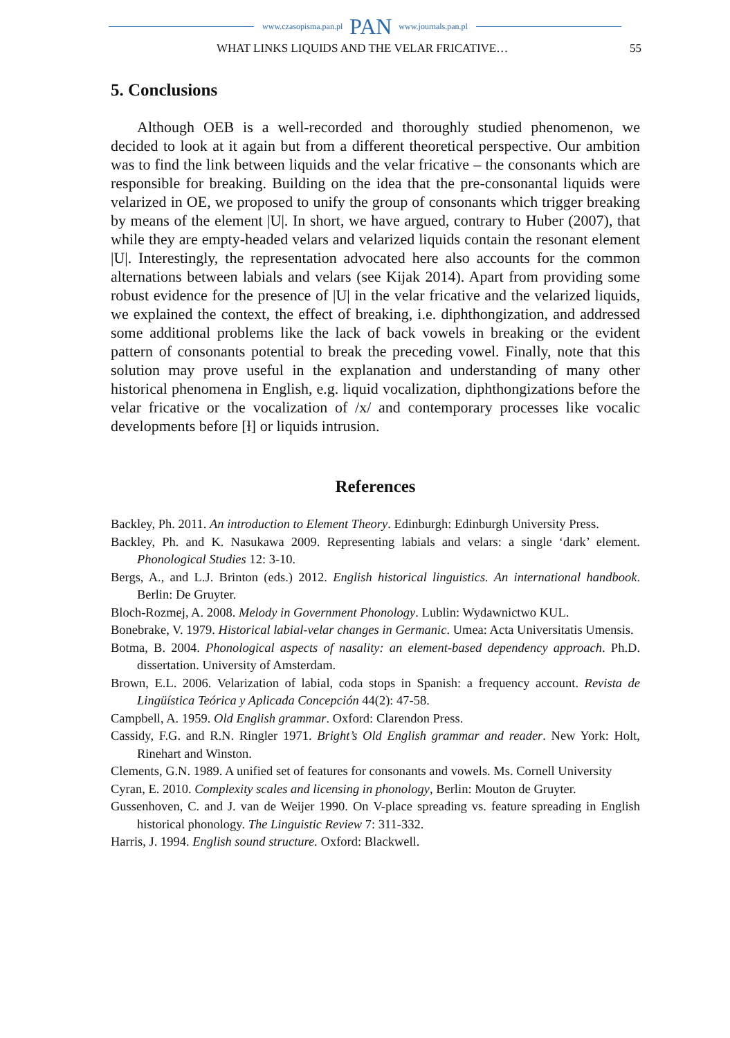www.czasopisma.pan.pl PAN www.journals.pan.pl
WHAT LINKS LIQUIDS AND THE VELAR FRICATIVE… 55
5. Conclusions
Although OEB is a well-recorded and thoroughly studied phenomenon, we decided to look at it again but from a different theoretical perspective. Our ambition was to find the link between liquids and the velar fricative – the consonants which are responsible for breaking. Building on the idea that the pre-consonantal liquids were velarized in OE, we proposed to unify the group of consonants which trigger breaking by means of the element |U|. In short, we have argued, contrary to Huber (2007), that while they are empty-headed velars and velarized liquids contain the resonant element |U|. Interestingly, the representation advocated here also accounts for the common alternations between labials and velars (see Kijak 2014). Apart from providing some robust evidence for the presence of |U| in the velar fricative and the velarized liquids, we explained the context, the effect of breaking, i.e. diphthongization, and addressed some additional problems like the lack of back vowels in breaking or the evident pattern of consonants potential to break the preceding vowel. Finally, note that this solution may prove useful in the explanation and understanding of many other historical phenomena in English, e.g. liquid vocalization, diphthongizations before the velar fricative or the vocalization of /x/ and contemporary processes like vocalic developments before [ɫ] or liquids intrusion.
References
Backley, Ph. 2011. An introduction to Element Theory. Edinburgh: Edinburgh University Press.
Backley, Ph. and K. Nasukawa 2009. Representing labials and velars: a single ‘dark’ element. Phonological Studies 12: 3-10.
Bergs, A., and L.J. Brinton (eds.) 2012. English historical linguistics. An international handbook. Berlin: De Gruyter.
Bloch-Rozmej, A. 2008. Melody in Government Phonology. Lublin: Wydawnictwo KUL.
Bonebrake, V. 1979. Historical labial-velar changes in Germanic. Umea: Acta Universitatis Umensis.
Botma, B. 2004. Phonological aspects of nasality: an element-based dependency approach. Ph.D. dissertation. University of Amsterdam.
Brown, E.L. 2006. Velarization of labial, coda stops in Spanish: a frequency account. Revista de Lingüística Teórica y Aplicada Concepción 44(2): 47-58.
Campbell, A. 1959. Old English grammar. Oxford: Clarendon Press.
Cassidy, F.G. and R.N. Ringler 1971. Bright’s Old English grammar and reader. New York: Holt, Rinehart and Winston.
Clements, G.N. 1989. A unified set of features for consonants and vowels. Ms. Cornell University
Cyran, E. 2010. Complexity scales and licensing in phonology, Berlin: Mouton de Gruyter.
Gussenhoven, C. and J. van de Weijer 1990. On V-place spreading vs. feature spreading in English historical phonology. The Linguistic Review 7: 311-332.
Harris, J. 1994. English sound structure. Oxford: Blackwell.